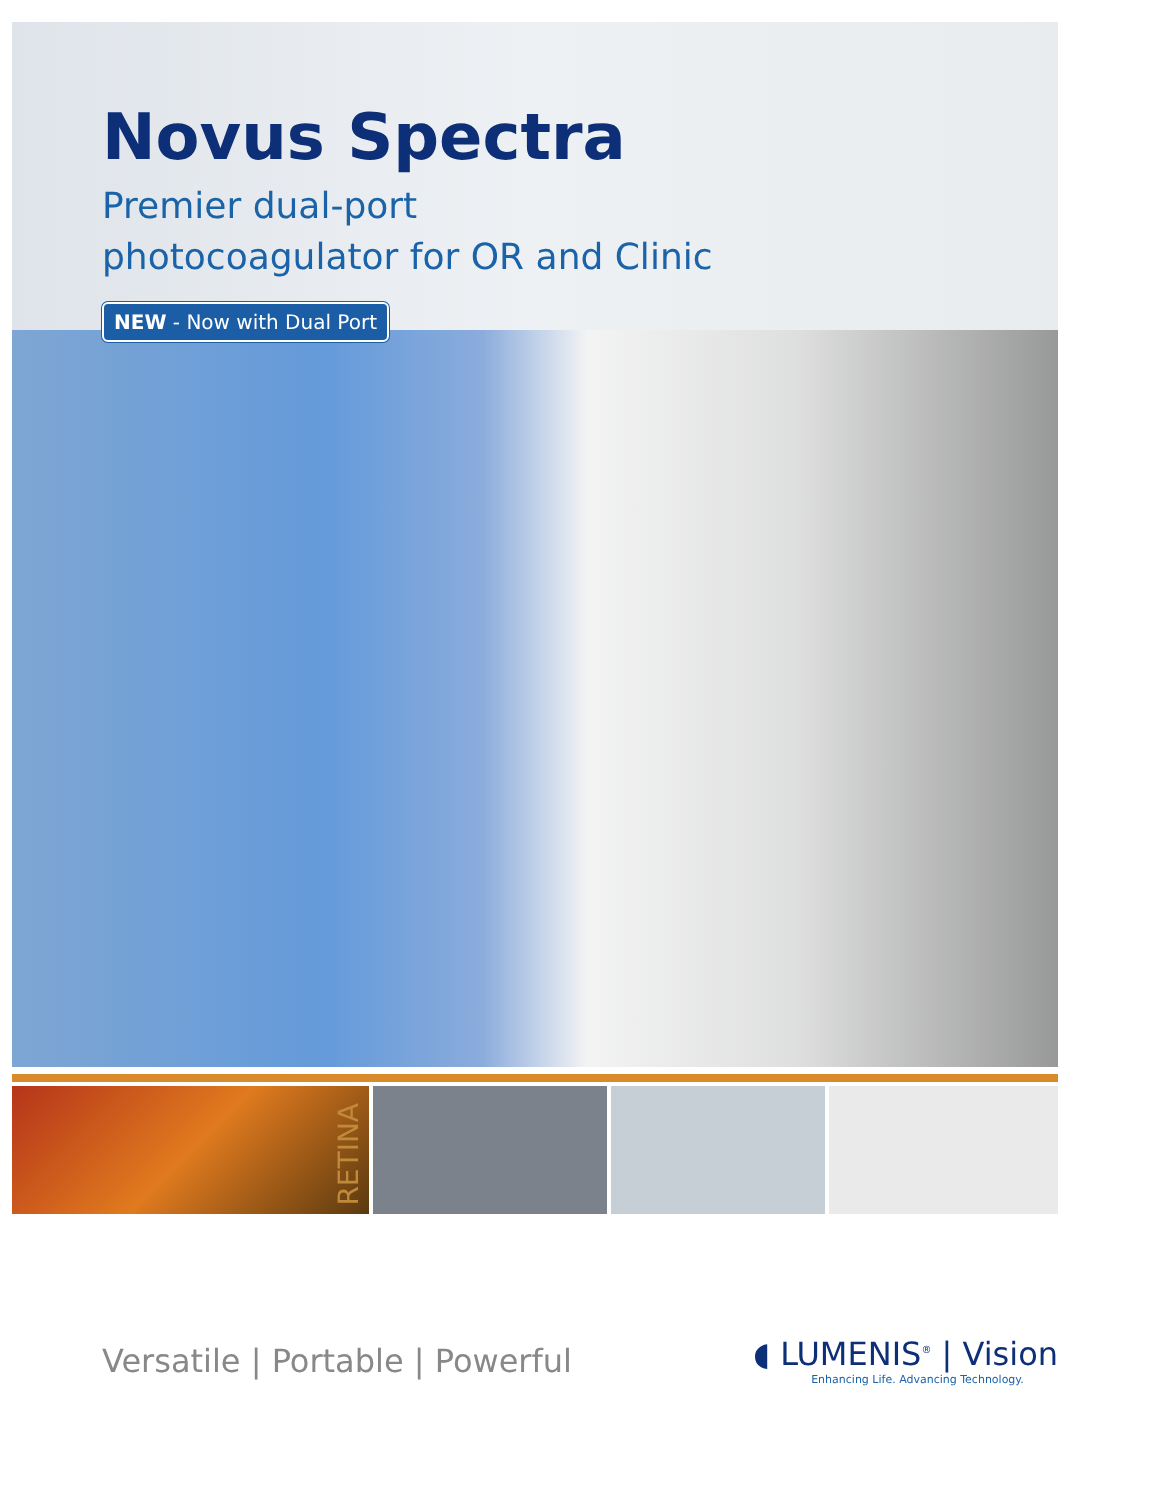Novus Spectra
Premier dual-port
photocoagulator for OR and Clinic
NEW - Now with Dual Port
RETINA
Versatile | Portable | Powerful
◖ LUMENIS<sup>®</sup> | Vision
Enhancing Life. Advancing Technology.